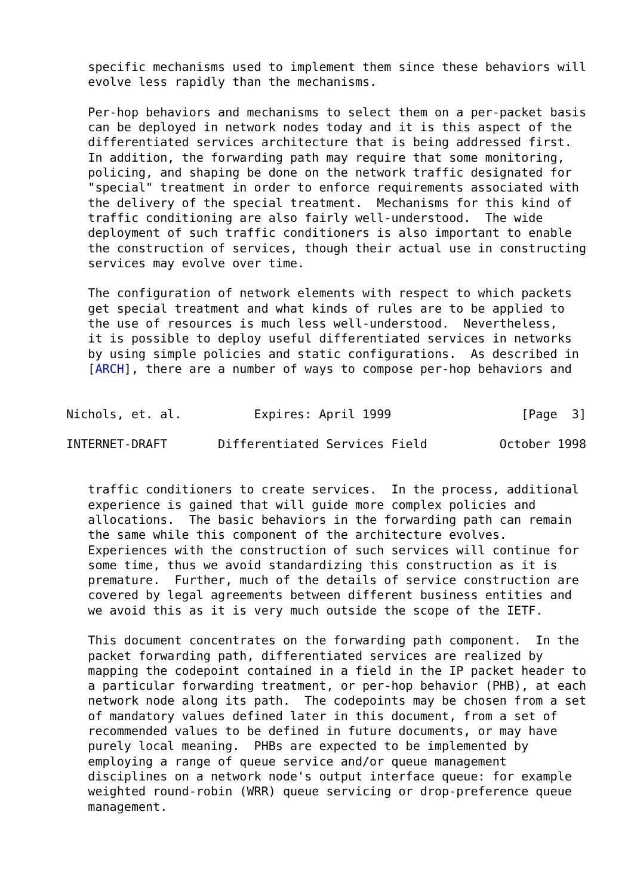specific mechanisms used to implement them since these behaviors will
   evolve less rapidly than the mechanisms.

   Per-hop behaviors and mechanisms to select them on a per-packet basis
   can be deployed in network nodes today and it is this aspect of the
   differentiated services architecture that is being addressed first.
   In addition, the forwarding path may require that some monitoring,
   policing, and shaping be done on the network traffic designated for
   "special" treatment in order to enforce requirements associated with
   the delivery of the special treatment.  Mechanisms for this kind of
   traffic conditioning are also fairly well-understood.  The wide
   deployment of such traffic conditioners is also important to enable
   the construction of services, though their actual use in constructing
   services may evolve over time.

   The configuration of network elements with respect to which packets
   get special treatment and what kinds of rules are to be applied to
   the use of resources is much less well-understood.  Nevertheless,
   it is possible to deploy useful differentiated services in networks
   by using simple policies and static configurations.  As described in
   [ARCH], there are a number of ways to compose per-hop behaviors and


Nichols, et. al.          Expires: April 1999                  [Page  3]

INTERNET-DRAFT       Differentiated Services Field          October 1998


   traffic conditioners to create services.  In the process, additional
   experience is gained that will guide more complex policies and
   allocations.  The basic behaviors in the forwarding path can remain
   the same while this component of the architecture evolves.
   Experiences with the construction of such services will continue for
   some time, thus we avoid standardizing this construction as it is
   premature.  Further, much of the details of service construction are
   covered by legal agreements between different business entities and
   we avoid this as it is very much outside the scope of the IETF.

   This document concentrates on the forwarding path component.  In the
   packet forwarding path, differentiated services are realized by
   mapping the codepoint contained in a field in the IP packet header to
   a particular forwarding treatment, or per-hop behavior (PHB), at each
   network node along its path.  The codepoints may be chosen from a set
   of mandatory values defined later in this document, from a set of
   recommended values to be defined in future documents, or may have
   purely local meaning.  PHBs are expected to be implemented by
   employing a range of queue service and/or queue management
   disciplines on a network node's output interface queue: for example
   weighted round-robin (WRR) queue servicing or drop-preference queue
   management.